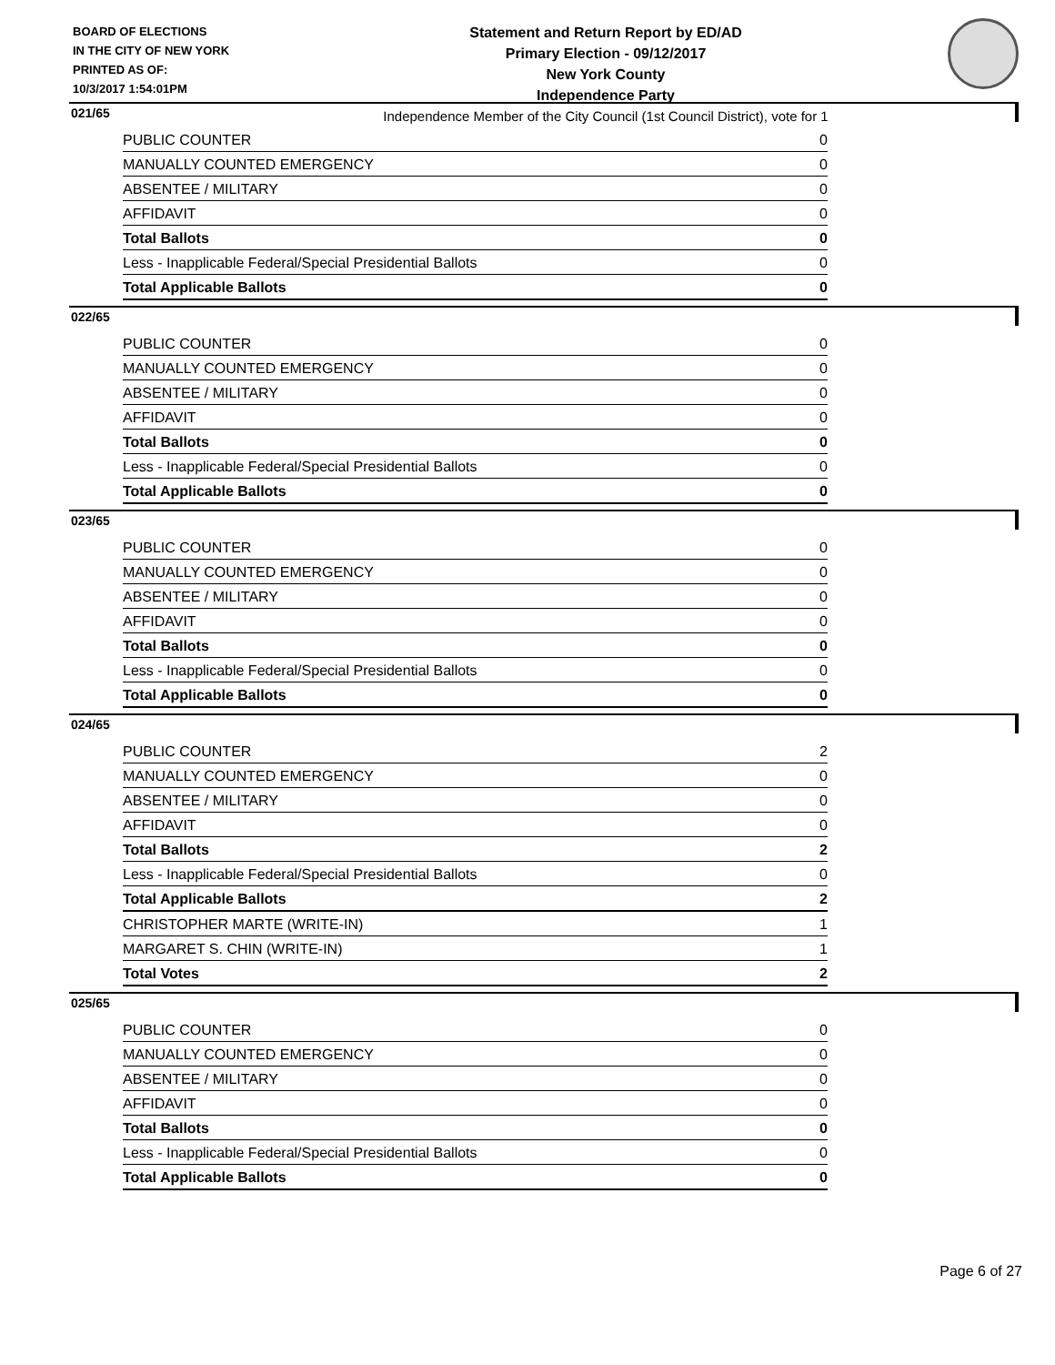BOARD OF ELECTIONS
IN THE CITY OF NEW YORK
PRINTED AS OF:
10/3/2017 1:54:01PM
Statement and Return Report by ED/AD
Primary Election - 09/12/2017
New York County
Independence Party
Independence Member of the City Council (1st Council District), vote for 1
021/65
| PUBLIC COUNTER | 0 |
| MANUALLY COUNTED EMERGENCY | 0 |
| ABSENTEE / MILITARY | 0 |
| AFFIDAVIT | 0 |
| Total Ballots | 0 |
| Less - Inapplicable Federal/Special Presidential Ballots | 0 |
| Total Applicable Ballots | 0 |
022/65
| PUBLIC COUNTER | 0 |
| MANUALLY COUNTED EMERGENCY | 0 |
| ABSENTEE / MILITARY | 0 |
| AFFIDAVIT | 0 |
| Total Ballots | 0 |
| Less - Inapplicable Federal/Special Presidential Ballots | 0 |
| Total Applicable Ballots | 0 |
023/65
| PUBLIC COUNTER | 0 |
| MANUALLY COUNTED EMERGENCY | 0 |
| ABSENTEE / MILITARY | 0 |
| AFFIDAVIT | 0 |
| Total Ballots | 0 |
| Less - Inapplicable Federal/Special Presidential Ballots | 0 |
| Total Applicable Ballots | 0 |
024/65
| PUBLIC COUNTER | 2 |
| MANUALLY COUNTED EMERGENCY | 0 |
| ABSENTEE / MILITARY | 0 |
| AFFIDAVIT | 0 |
| Total Ballots | 2 |
| Less - Inapplicable Federal/Special Presidential Ballots | 0 |
| Total Applicable Ballots | 2 |
| CHRISTOPHER MARTE (WRITE-IN) | 1 |
| MARGARET S. CHIN (WRITE-IN) | 1 |
| Total Votes | 2 |
025/65
| PUBLIC COUNTER | 0 |
| MANUALLY COUNTED EMERGENCY | 0 |
| ABSENTEE / MILITARY | 0 |
| AFFIDAVIT | 0 |
| Total Ballots | 0 |
| Less - Inapplicable Federal/Special Presidential Ballots | 0 |
| Total Applicable Ballots | 0 |
Page 6 of 27